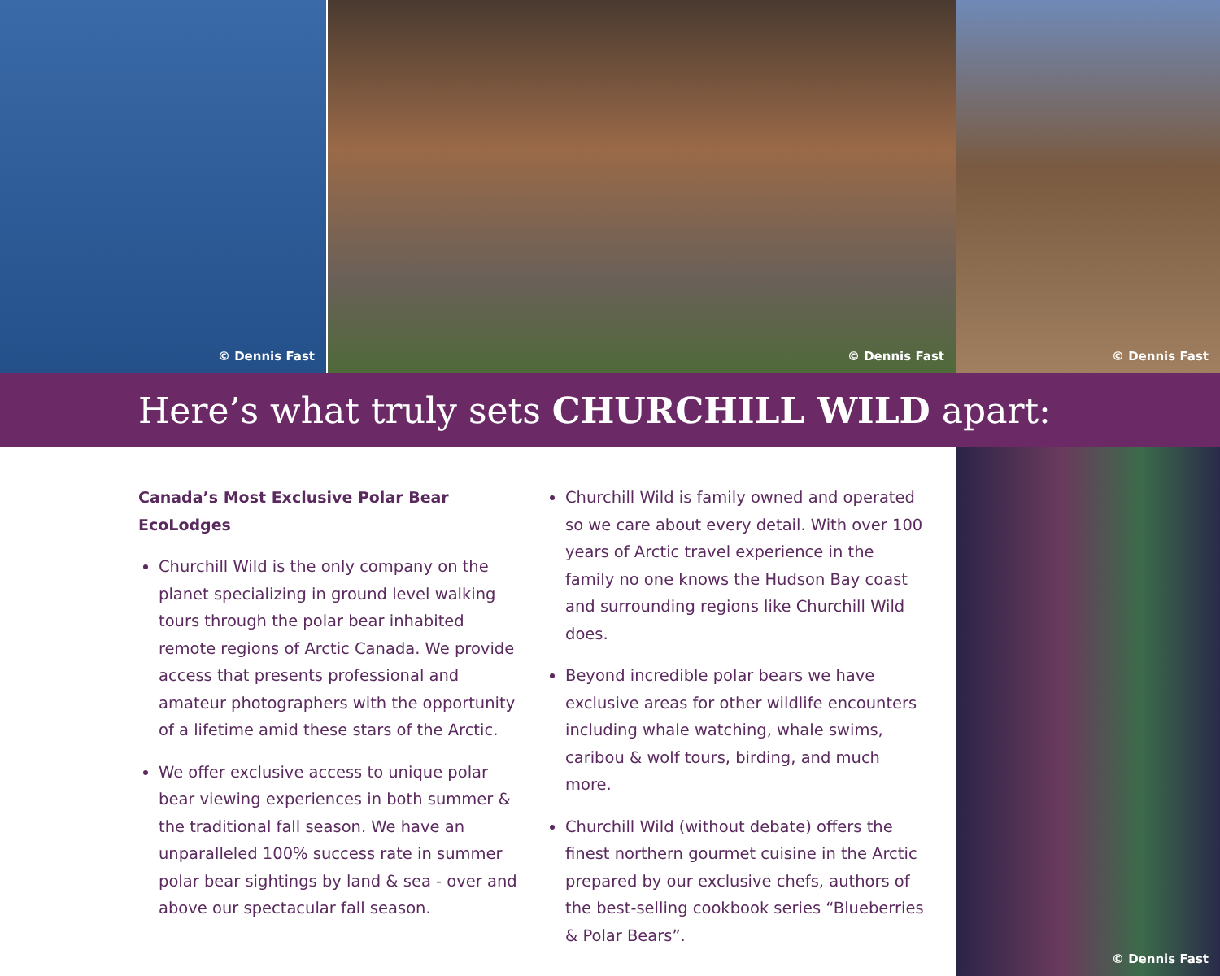© Dennis Fast © Dennis Fast © Dennis Fast
Here’s what truly sets CHURCHILL WILD apart:
Canada’s Most Exclusive Polar Bear EcoLodges
Churchill Wild is the only company on the planet specializing in ground level walking tours through the polar bear inhabited remote regions of Arctic Canada. We provide access that presents professional and amateur photographers with the opportunity of a lifetime amid these stars of the Arctic.
We offer exclusive access to unique polar bear viewing experiences in both summer & the traditional fall season. We have an unparalleled 100% success rate in summer polar bear sightings by land & sea - over and above our spectacular fall season.
Churchill Wild is family owned and operated so we care about every detail. With over 100 years of Arctic travel experience in the family no one knows the Hudson Bay coast and surrounding regions like Churchill Wild does.
Beyond incredible polar bears we have exclusive areas for other wildlife encounters including whale watching, whale swims, caribou & wolf tours, birding, and much more.
Churchill Wild (without debate) offers the finest northern gourmet cuisine in the Arctic prepared by our exclusive chefs, authors of the best-selling cookbook series “Blueberries & Polar Bears”.
© Dennis Fast